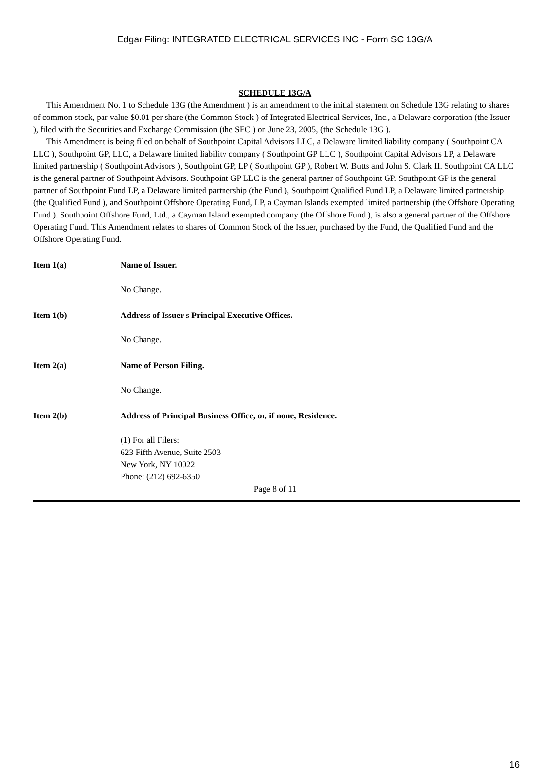Edgar Filing: INTEGRATED ELECTRICAL SERVICES INC - Form SC 13G/A
SCHEDULE 13G/A
This Amendment No. 1 to Schedule 13G (the Amendment ) is an amendment to the initial statement on Schedule 13G relating to shares of common stock, par value $0.01 per share (the Common Stock ) of Integrated Electrical Services, Inc., a Delaware corporation (the Issuer ), filed with the Securities and Exchange Commission (the SEC ) on June 23, 2005, (the Schedule 13G ).
This Amendment is being filed on behalf of Southpoint Capital Advisors LLC, a Delaware limited liability company ( Southpoint CA LLC ), Southpoint GP, LLC, a Delaware limited liability company ( Southpoint GP LLC ), Southpoint Capital Advisors LP, a Delaware limited partnership ( Southpoint Advisors ), Southpoint GP, LP ( Southpoint GP ), Robert W. Butts and John S. Clark II. Southpoint CA LLC is the general partner of Southpoint Advisors. Southpoint GP LLC is the general partner of Southpoint GP. Southpoint GP is the general partner of Southpoint Fund LP, a Delaware limited partnership (the Fund ), Southpoint Qualified Fund LP, a Delaware limited partnership (the Qualified Fund ), and Southpoint Offshore Operating Fund, LP, a Cayman Islands exempted limited partnership (the Offshore Operating Fund ). Southpoint Offshore Fund, Ltd., a Cayman Island exempted company (the Offshore Fund ), is also a general partner of the Offshore Operating Fund. This Amendment relates to shares of Common Stock of the Issuer, purchased by the Fund, the Qualified Fund and the Offshore Operating Fund.
Item 1(a) Name of Issuer.
No Change.
Item 1(b) Address of Issuer s Principal Executive Offices.
No Change.
Item 2(a) Name of Person Filing.
No Change.
Item 2(b) Address of Principal Business Office, or, if none, Residence.
(1) For all Filers:
623 Fifth Avenue, Suite 2503
New York, NY 10022
Phone: (212) 692-6350
Page 8 of 11
16